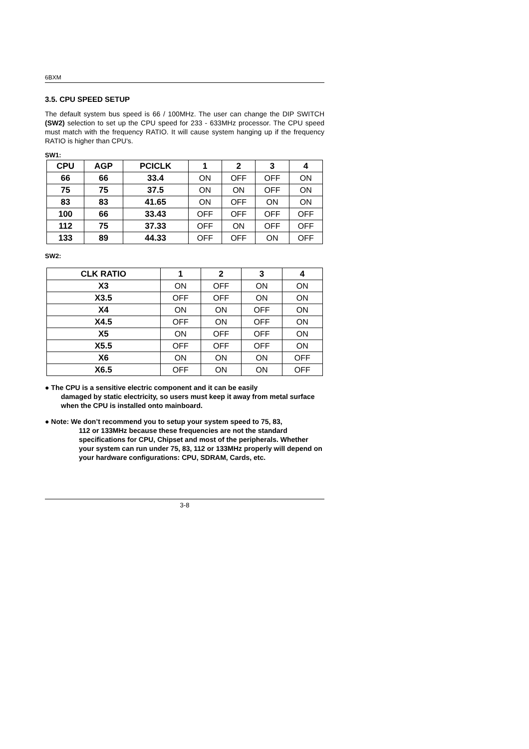6BXM
3.5. CPU SPEED SETUP
The default system bus speed is 66 / 100MHz. The user can change the DIP SWITCH (SW2) selection to set up the CPU speed for 233 - 633MHz processor. The CPU speed must match with the frequency RATIO. It will cause system hanging up if the frequency RATIO is higher than CPU's.
SW1:
| CPU | AGP | PCICLK | 1 | 2 | 3 | 4 |
| --- | --- | --- | --- | --- | --- | --- |
| 66 | 66 | 33.4 | ON | OFF | OFF | ON |
| 75 | 75 | 37.5 | ON | ON | OFF | ON |
| 83 | 83 | 41.65 | ON | OFF | ON | ON |
| 100 | 66 | 33.43 | OFF | OFF | OFF | OFF |
| 112 | 75 | 37.33 | OFF | ON | OFF | OFF |
| 133 | 89 | 44.33 | OFF | OFF | ON | OFF |
SW2:
| CLK RATIO | 1 | 2 | 3 | 4 |
| --- | --- | --- | --- | --- |
| X3 | ON | OFF | ON | ON |
| X3.5 | OFF | OFF | ON | ON |
| X4 | ON | ON | OFF | ON |
| X4.5 | OFF | ON | OFF | ON |
| X5 | ON | OFF | OFF | ON |
| X5.5 | OFF | OFF | OFF | ON |
| X6 | ON | ON | ON | OFF |
| X6.5 | OFF | ON | ON | OFF |
● The CPU is a sensitive electric component and it can be easily
damaged by static electricity, so users must keep it away from metal surface when the CPU is installed onto mainboard.
● Note: We don’t recommend you to setup your system speed to 75, 83,
112 or 133MHz because these frequencies are not the standard specifications for CPU, Chipset and most of the peripherals. Whether your system can run under 75, 83, 112 or 133MHz properly will depend on your hardware configurations: CPU, SDRAM, Cards, etc.
3-8